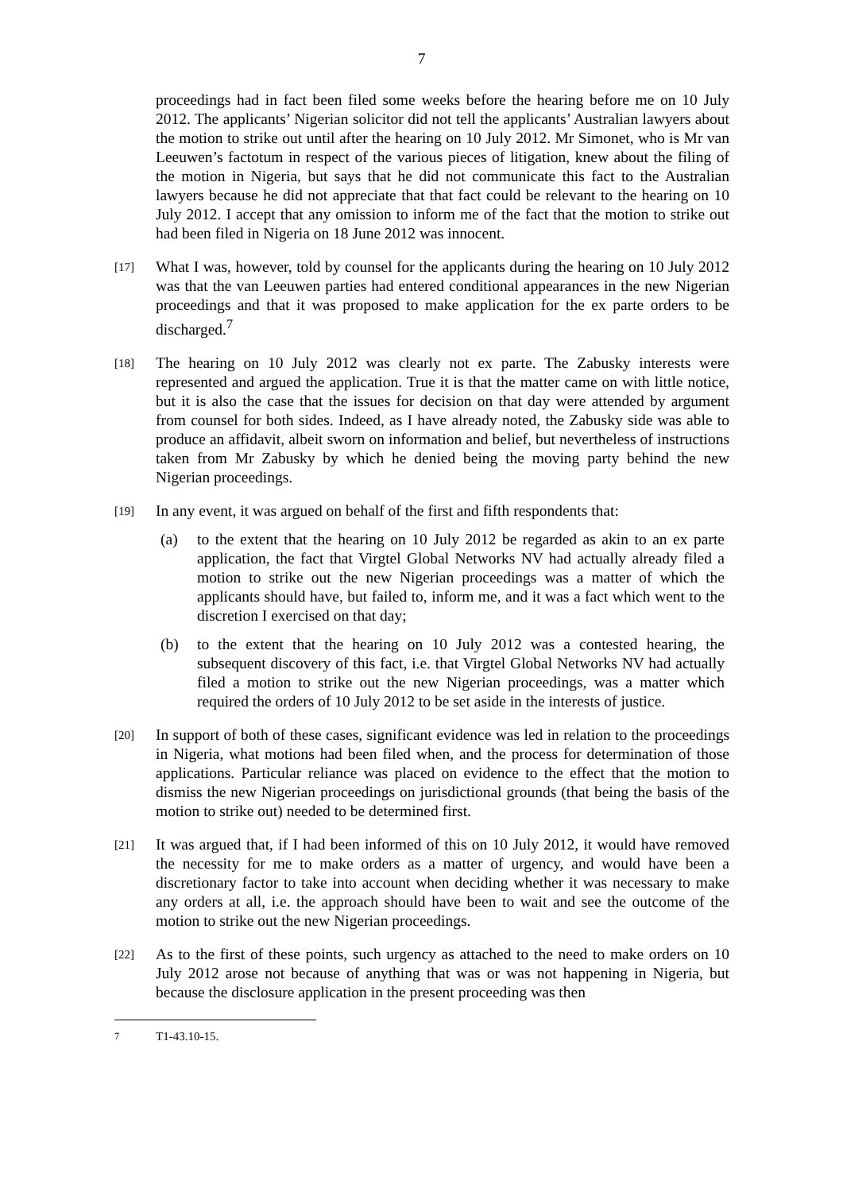7
proceedings had in fact been filed some weeks before the hearing before me on 10 July 2012. The applicants’ Nigerian solicitor did not tell the applicants’ Australian lawyers about the motion to strike out until after the hearing on 10 July 2012. Mr Simonet, who is Mr van Leeuwen’s factotum in respect of the various pieces of litigation, knew about the filing of the motion in Nigeria, but says that he did not communicate this fact to the Australian lawyers because he did not appreciate that that fact could be relevant to the hearing on 10 July 2012. I accept that any omission to inform me of the fact that the motion to strike out had been filed in Nigeria on 18 June 2012 was innocent.
[17]
What I was, however, told by counsel for the applicants during the hearing on 10 July 2012 was that the van Leeuwen parties had entered conditional appearances in the new Nigerian proceedings and that it was proposed to make application for the ex parte orders to be discharged.<sup>7</sup>
[18]
The hearing on 10 July 2012 was clearly not ex parte. The Zabusky interests were represented and argued the application. True it is that the matter came on with little notice, but it is also the case that the issues for decision on that day were attended by argument from counsel for both sides. Indeed, as I have already noted, the Zabusky side was able to produce an affidavit, albeit sworn on information and belief, but nevertheless of instructions taken from Mr Zabusky by which he denied being the moving party behind the new Nigerian proceedings.
[19]
In any event, it was argued on behalf of the first and fifth respondents that:
(a) to the extent that the hearing on 10 July 2012 be regarded as akin to an ex parte application, the fact that Virgtel Global Networks NV had actually already filed a motion to strike out the new Nigerian proceedings was a matter of which the applicants should have, but failed to, inform me, and it was a fact which went to the discretion I exercised on that day;
(b) to the extent that the hearing on 10 July 2012 was a contested hearing, the subsequent discovery of this fact, i.e. that Virgtel Global Networks NV had actually filed a motion to strike out the new Nigerian proceedings, was a matter which required the orders of 10 July 2012 to be set aside in the interests of justice.
[20]
In support of both of these cases, significant evidence was led in relation to the proceedings in Nigeria, what motions had been filed when, and the process for determination of those applications. Particular reliance was placed on evidence to the effect that the motion to dismiss the new Nigerian proceedings on jurisdictional grounds (that being the basis of the motion to strike out) needed to be determined first.
[21]
It was argued that, if I had been informed of this on 10 July 2012, it would have removed the necessity for me to make orders as a matter of urgency, and would have been a discretionary factor to take into account when deciding whether it was necessary to make any orders at all, i.e. the approach should have been to wait and see the outcome of the motion to strike out the new Nigerian proceedings.
[22]
As to the first of these points, such urgency as attached to the need to make orders on 10 July 2012 arose not because of anything that was or was not happening in Nigeria, but because the disclosure application in the present proceeding was then
<sup>7</sup> T1-43.10-15.